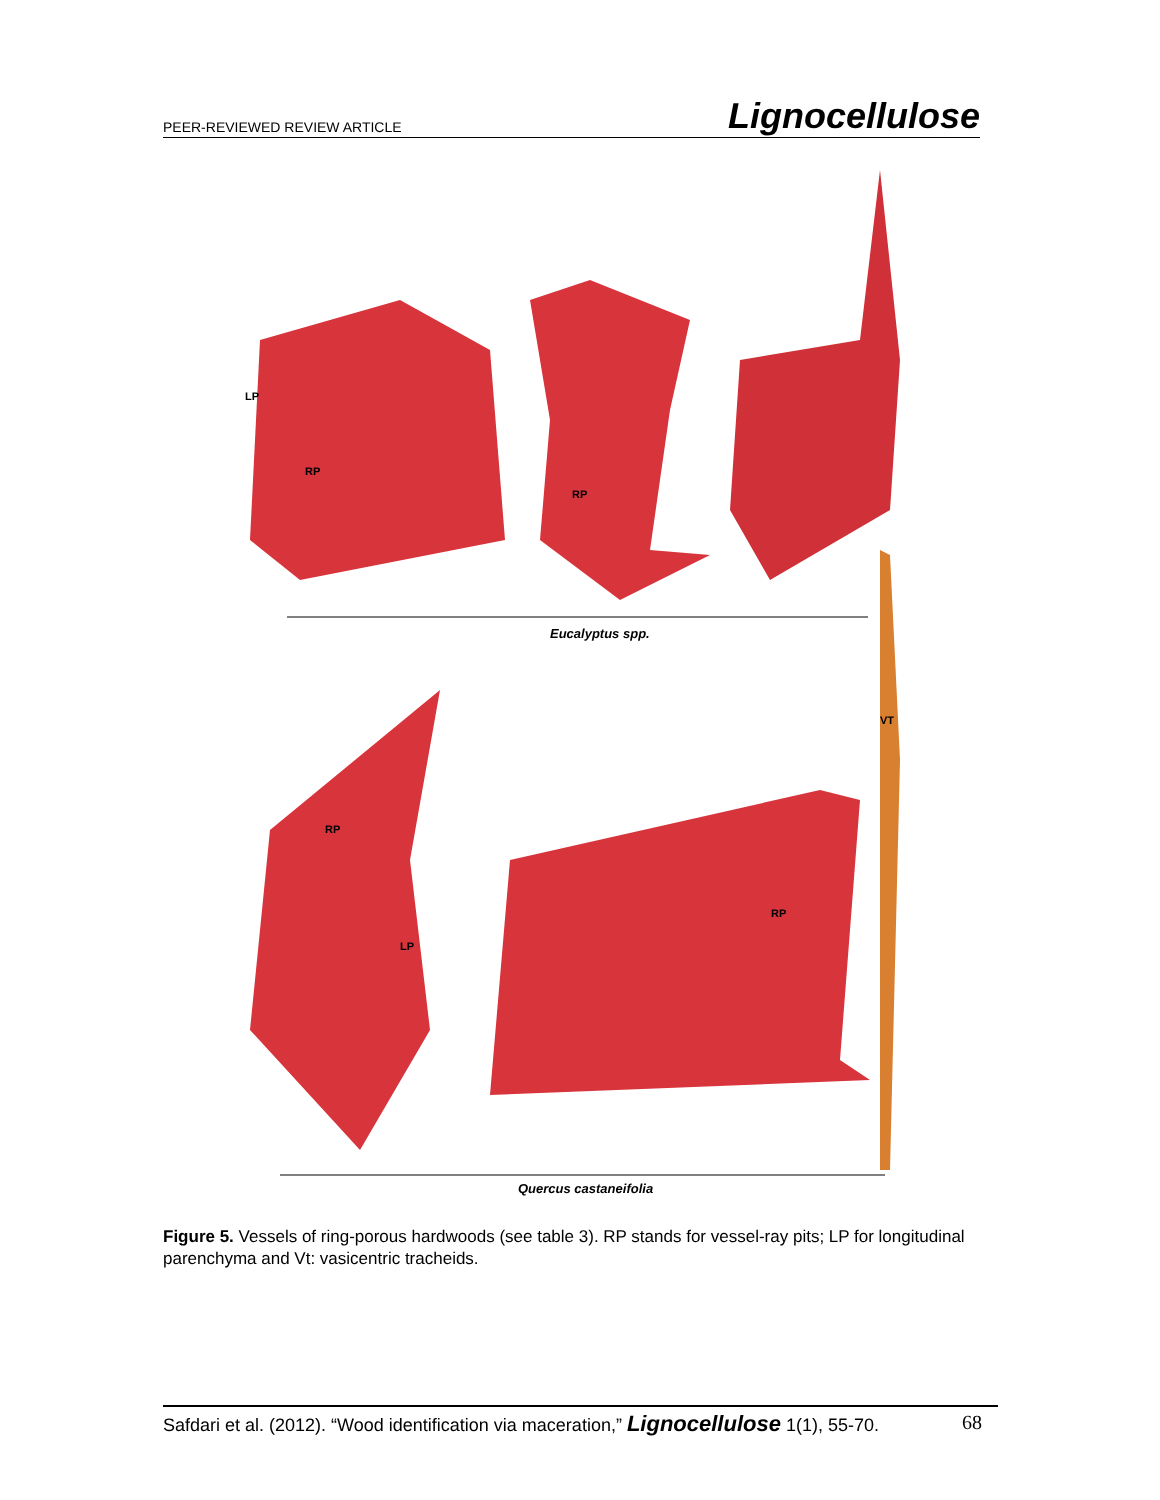PEER-REVIEWED REVIEW ARTICLE Lignocellulose
LP
RP
RP
Eucalyptus spp.
VT
RP
LP
RP
Quercus castaneifolia
Figure 5. Vessels of ring-porous hardwoods (see table 3). RP stands for vessel-ray pits; LP for longitudinal parenchyma and Vt: vasicentric tracheids.
Safdari et al. (2012). “Wood identification via maceration,” Lignocellulose 1(1), 55-70. 68